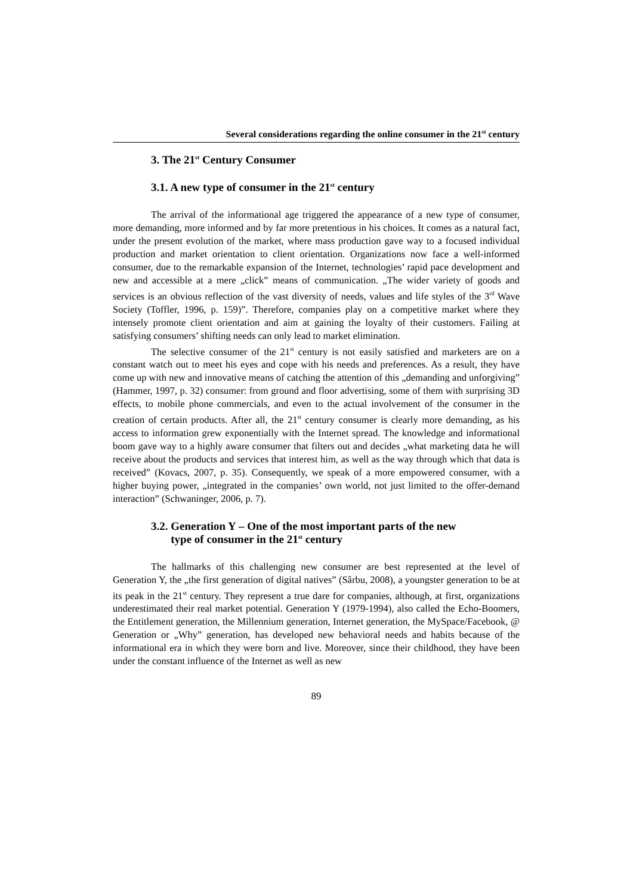Several considerations regarding the online consumer in the 21<sup>st</sup> century
3. The 21<sup>st</sup> Century Consumer
3.1. A new type of consumer in the 21<sup>st</sup> century
The arrival of the informational age triggered the appearance of a new type of consumer, more demanding, more informed and by far more pretentious in his choices. It comes as a natural fact, under the present evolution of the market, where mass production gave way to a focused individual production and market orientation to client orientation. Organizations now face a well-informed consumer, due to the remarkable expansion of the Internet, technologies’ rapid pace development and new and accessible at a mere „click” means of communication. „The wider variety of goods and services is an obvious reflection of the vast diversity of needs, values and life styles of the 3<sup>rd</sup> Wave Society (Toffler, 1996, p. 159)”. Therefore, companies play on a competitive market where they intensely promote client orientation and aim at gaining the loyalty of their customers. Failing at satisfying consumers’ shifting needs can only lead to market elimination.
The selective consumer of the 21<sup>st</sup> century is not easily satisfied and marketers are on a constant watch out to meet his eyes and cope with his needs and preferences. As a result, they have come up with new and innovative means of catching the attention of this „demanding and unforgiving” (Hammer, 1997, p. 32) consumer: from ground and floor advertising, some of them with surprising 3D effects, to mobile phone commercials, and even to the actual involvement of the consumer in the creation of certain products. After all, the 21<sup>st</sup> century consumer is clearly more demanding, as his access to information grew exponentially with the Internet spread. The knowledge and informational boom gave way to a highly aware consumer that filters out and decides „what marketing data he will receive about the products and services that interest him, as well as the way through which that data is received” (Kovacs, 2007, p. 35). Consequently, we speak of a more empowered consumer, with a higher buying power, „integrated in the companies’ own world, not just limited to the offer-demand interaction” (Schwaninger, 2006, p. 7).
3.2. Generation Y – One of the most important parts of the new
type of consumer in the 21<sup>st</sup> century
The hallmarks of this challenging new consumer are best represented at the level of Generation Y, the „the first generation of digital natives” (Sârbu, 2008), a youngster generation to be at its peak in the 21<sup>st</sup> century. They represent a true dare for companies, although, at first, organizations underestimated their real market potential. Generation Y (1979-1994), also called the Echo-Boomers, the Entitlement generation, the Millennium generation, Internet generation, the MySpace/Facebook, @ Generation or „Why” generation, has developed new behavioral needs and habits because of the informational era in which they were born and live. Moreover, since their childhood, they have been under the constant influence of the Internet as well as new
89